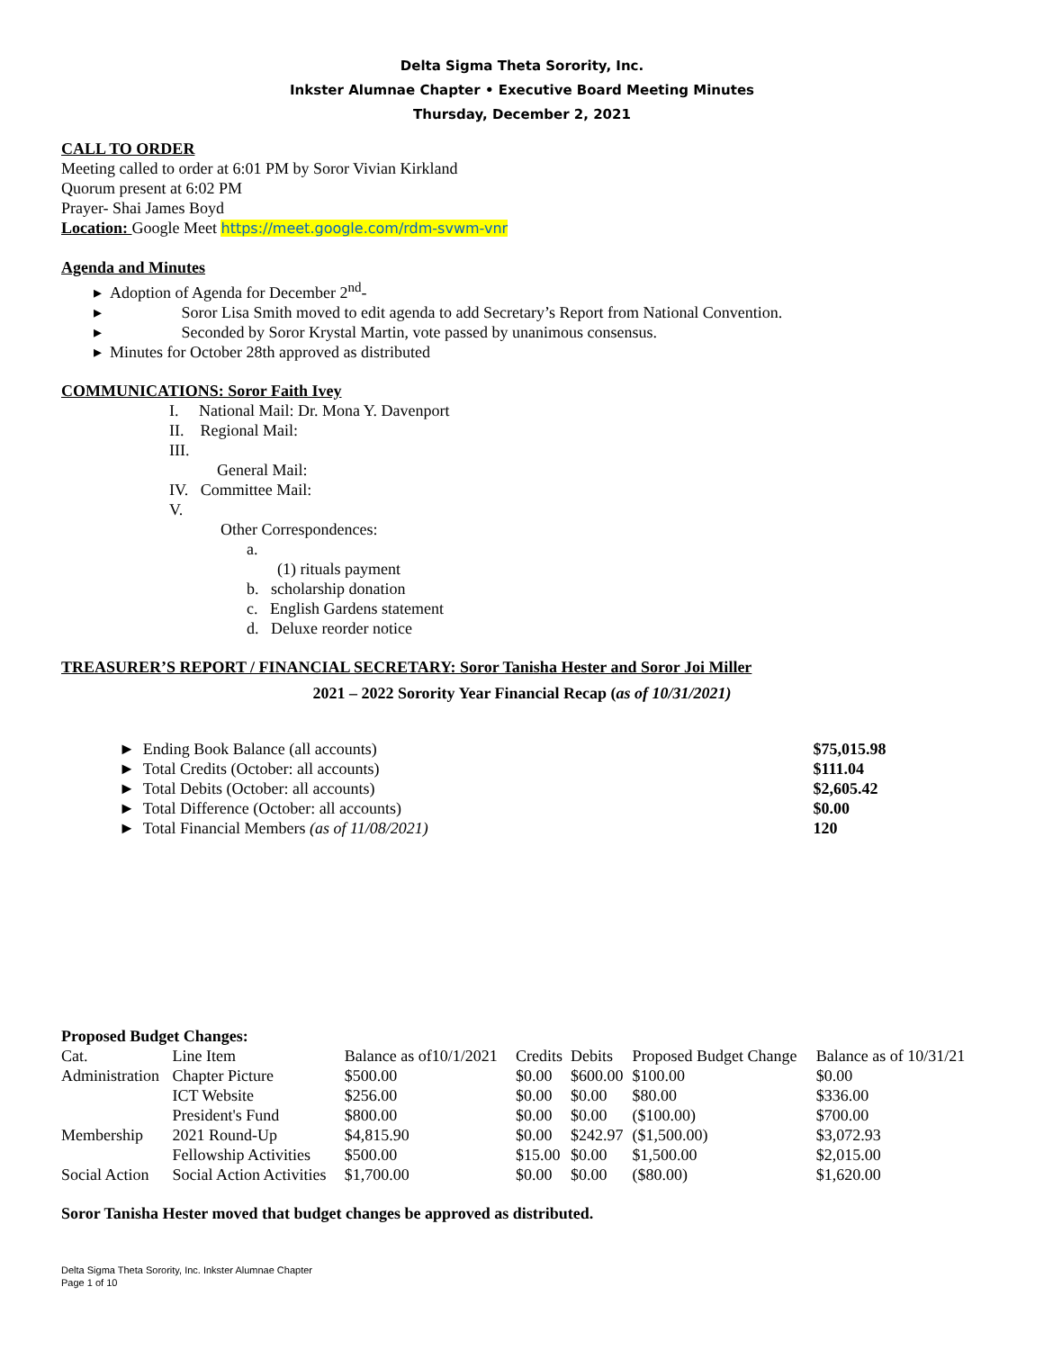Delta Sigma Theta Sorority, Inc.
Inkster Alumnae Chapter • Executive Board Meeting Minutes
Thursday, December 2, 2021
CALL TO ORDER
Meeting called to order at 6:01 PM by Soror Vivian Kirkland
Quorum present at 6:02 PM
Prayer- Shai James Boyd
Location: Google Meet https://meet.google.com/rdm-svwm-vnr
Agenda and Minutes
▸ Adoption of Agenda for December 2<sup>nd</sup>-
▸ Soror Lisa Smith moved to edit agenda to add Secretary’s Report from National Convention.
▸ Seconded by Soror Krystal Martin, vote passed by unanimous consensus.
▸ Minutes for October 28th approved as distributed
COMMUNICATIONS: Soror Faith Ivey
I. National Mail: Dr. Mona Y. Davenport
II. Regional Mail:
III.
General Mail:
IV. Committee Mail:
V.
Other Correspondences:
a.
(1) rituals payment
b. scholarship donation
c. English Gardens statement
d. Deluxe reorder notice
TREASURER’S REPORT / FINANCIAL SECRETARY: Soror Tanisha Hester and Soror Joi Miller
2021 – 2022 Sorority Year Financial Recap (as of 10/31/2021)
| ► Ending Book Balance (all accounts) | $75,015.98 |
| ► Total Credits (October: all accounts) | $111.04 |
| ► Total Debits (October: all accounts) | $2,605.42 |
| ► Total Difference (October: all accounts) | $0.00 |
| ► Total Financial Members (as of 11/08/2021) | 120 |
Proposed Budget Changes:
| Cat. | Line Item | Balance as of10/1/2021 | Credits | Debits | Proposed Budget Change | Balance as of 10/31/21 |
| --- | --- | --- | --- | --- | --- | --- |
| Administration | Chapter Picture | $500.00 | $0.00 | $600.00 | $100.00 | $0.00 |
| | ICT Website | $256.00 | $0.00 | $0.00 | $80.00 | $336.00 |
| | President's Fund | $800.00 | $0.00 | $0.00 | ($100.00) | $700.00 |
| Membership | 2021 Round-Up | $4,815.90 | $0.00 | $242.97 | ($1,500.00) | $3,072.93 |
| | Fellowship Activities | $500.00 | $15.00 | $0.00 | $1,500.00 | $2,015.00 |
| Social Action | Social Action Activities | $1,700.00 | $0.00 | $0.00 | ($80.00) | $1,620.00 |
Soror Tanisha Hester moved that budget changes be approved as distributed.
Delta Sigma Theta Sorority, Inc. Inkster Alumnae Chapter
Page 1 of 10